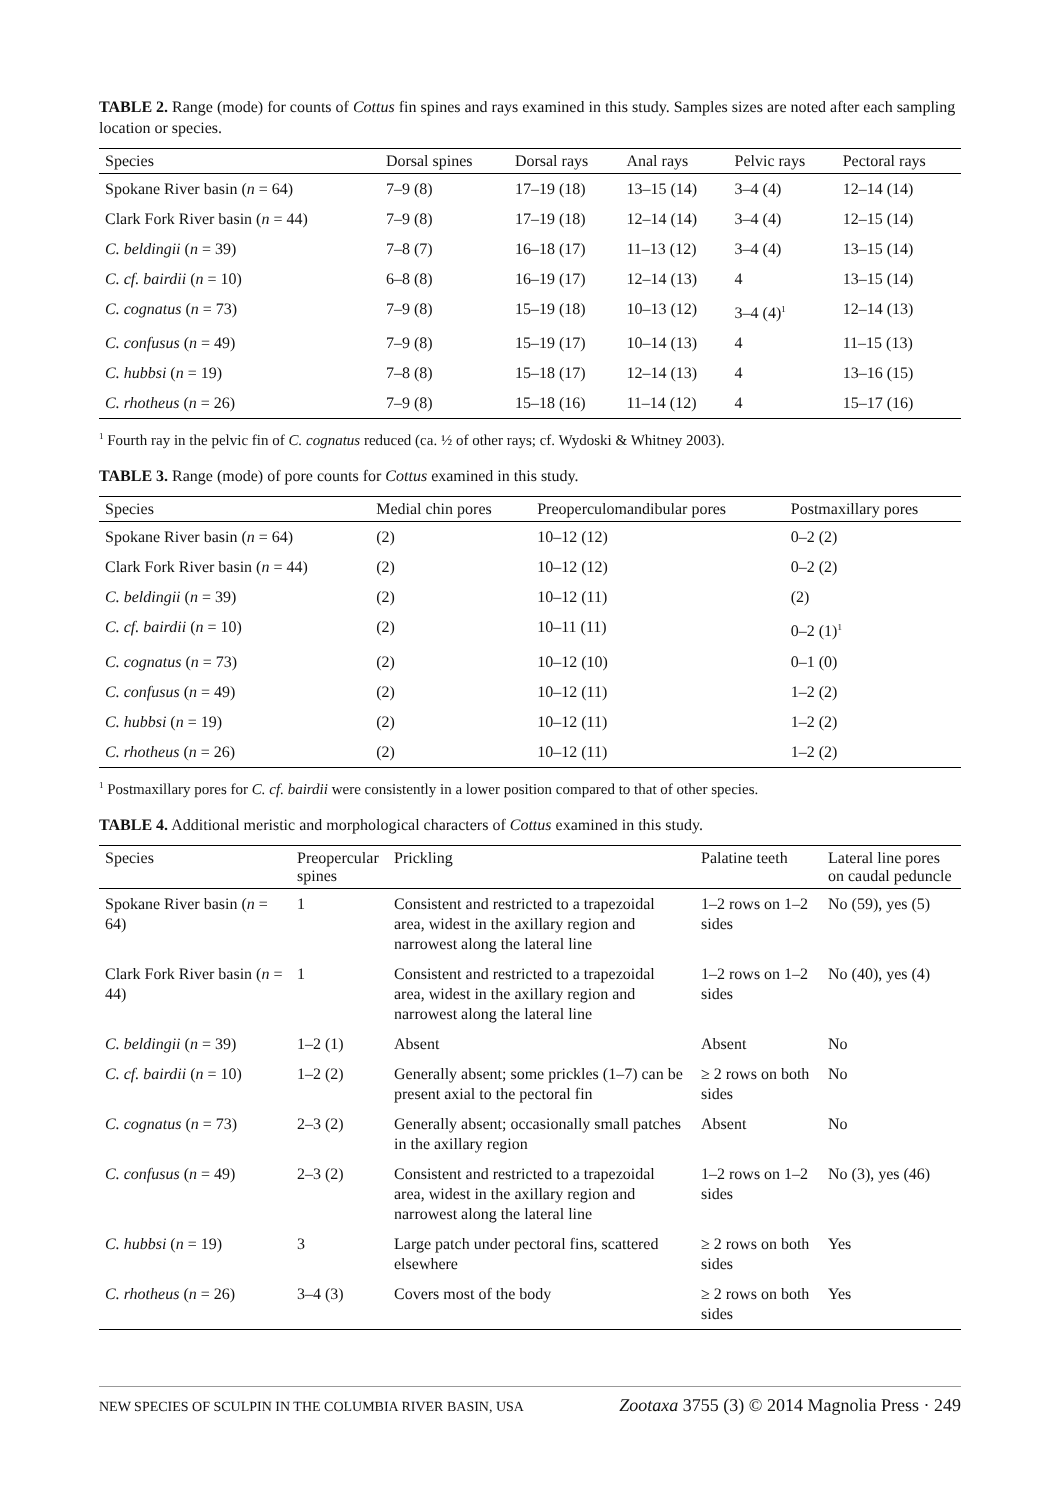TABLE 2. Range (mode) for counts of Cottus fin spines and rays examined in this study. Samples sizes are noted after each sampling location or species.
| Species | Dorsal spines | Dorsal rays | Anal rays | Pelvic rays | Pectoral rays |
| --- | --- | --- | --- | --- | --- |
| Spokane River basin ( n = 64) | 7–9 (8) | 17–19 (18) | 13–15 (14) | 3–4 (4) | 12–14 (14) |
| Clark Fork River basin ( n = 44) | 7–9 (8) | 17–19 (18) | 12–14 (14) | 3–4 (4) | 12–15 (14) |
| C. beldingii ( n = 39) | 7–8 (7) | 16–18 (17) | 11–13 (12) | 3–4 (4) | 13–15 (14) |
| C. cf. bairdii ( n = 10) | 6–8 (8) | 16–19 (17) | 12–14 (13) | 4 | 13–15 (14) |
| C. cognatus ( n = 73) | 7–9 (8) | 15–19 (18) | 10–13 (12) | 3–4 (4)<sup>1</sup> | 12–14 (13) |
| C. confusus ( n = 49) | 7–9 (8) | 15–19 (17) | 10–14 (13) | 4 | 11–15 (13) |
| C. hubbsi ( n = 19) | 7–8 (8) | 15–18 (17) | 12–14 (13) | 4 | 13–16 (15) |
| C. rhotheus ( n = 26) | 7–9 (8) | 15–18 (16) | 11–14 (12) | 4 | 15–17 (16) |
<sup>1</sup> Fourth ray in the pelvic fin of C. cognatus reduced (ca. ½ of other rays; cf. Wydoski & Whitney 2003).
TABLE 3. Range (mode) of pore counts for Cottus examined in this study.
| Species | Medial chin pores | Preoperculomandibular pores | Postmaxillary pores |
| --- | --- | --- | --- |
| Spokane River basin ( n = 64) | (2) | 10–12 (12) | 0–2 (2) |
| Clark Fork River basin ( n = 44) | (2) | 10–12 (12) | 0–2 (2) |
| C. beldingii ( n = 39) | (2) | 10–12 (11) | (2) |
| C. cf. bairdii ( n = 10) | (2) | 10–11 (11) | 0–2 (1)<sup>1</sup> |
| C. cognatus ( n = 73) | (2) | 10–12 (10) | 0–1 (0) |
| C. confusus ( n = 49) | (2) | 10–12 (11) | 1–2 (2) |
| C. hubbsi ( n = 19) | (2) | 10–12 (11) | 1–2 (2) |
| C. rhotheus ( n = 26) | (2) | 10–12 (11) | 1–2 (2) |
<sup>1</sup> Postmaxillary pores for C. cf. bairdii were consistently in a lower position compared to that of other species.
TABLE 4. Additional meristic and morphological characters of Cottus examined in this study.
| Species | Preopercular spines | Prickling | Palatine teeth | Lateral line pores on caudal peduncle |
| --- | --- | --- | --- | --- |
| Spokane River basin ( n = 64) | 1 | Consistent and restricted to a trapezoidal area, widest in the axillary region and narrowest along the lateral line | 1–2 rows on 1–2 sides | No (59), yes (5) |
| Clark Fork River basin ( n = 44) | 1 | Consistent and restricted to a trapezoidal area, widest in the axillary region and narrowest along the lateral line | 1–2 rows on 1–2 sides | No (40), yes (4) |
| C. beldingii ( n = 39) | 1–2 (1) | Absent | Absent | No |
| C. cf. bairdii ( n = 10) | 1–2 (2) | Generally absent; some prickles (1–7) can be present axial to the pectoral fin | ≥ 2 rows on both sides | No |
| C. cognatus ( n = 73) | 2–3 (2) | Generally absent; occasionally small patches in the axillary region | Absent | No |
| C. confusus ( n = 49) | 2–3 (2) | Consistent and restricted to a trapezoidal area, widest in the axillary region and narrowest along the lateral line | 1–2 rows on 1–2 sides | No (3), yes (46) |
| C. hubbsi ( n = 19) | 3 | Large patch under pectoral fins, scattered elsewhere | ≥ 2 rows on both sides | Yes |
| C. rhotheus ( n = 26) | 3–4 (3) | Covers most of the body | ≥ 2 rows on both sides | Yes |
NEW SPECIES OF SCULPIN IN THE COLUMBIA RIVER BASIN, USA Zootaxa 3755 (3) © 2014 Magnolia Press · 249